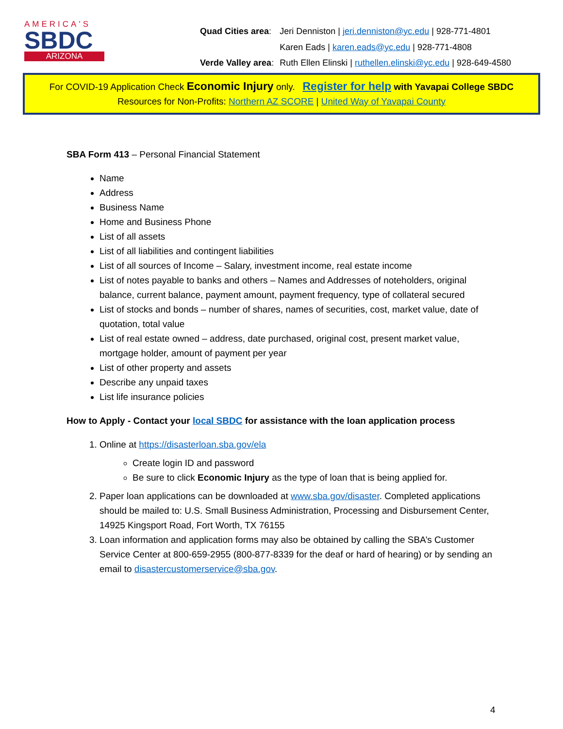AMERICA'S
SBDC
ARIZONA
| Quad Cities area : | Jeri Denniston / jeri.denniston@yc.edu / 928-771-4801 |
| | Karen Eads / karen.eads@yc.edu / 928-771-4808 |
| Verde Valley area : | Ruth Ellen Elinski / ruthellen.elinski@yc.edu / 928-649-4580 |
For COVID-19 Application Check Economic Injury only. Register for help with Yavapai College SBDC
Resources for Non-Profits: Northern AZ SCORE | United Way of Yavapai County
SBA Form 413 – Personal Financial Statement
Name
Address
Business Name
Home and Business Phone
List of all assets
List of all liabilities and contingent liabilities
List of all sources of Income – Salary, investment income, real estate income
List of notes payable to banks and others – Names and Addresses of noteholders, original balance, current balance, payment amount, payment frequency, type of collateral secured
List of stocks and bonds – number of shares, names of securities, cost, market value, date of quotation, total value
List of real estate owned – address, date purchased, original cost, present market value, mortgage holder, amount of payment per year
List of other property and assets
Describe any unpaid taxes
List life insurance policies
How to Apply - Contact your local SBDC for assistance with the loan application process
1. Online at https://disasterloan.sba.gov/ela
Create login ID and password
Be sure to click Economic Injury as the type of loan that is being applied for.
2. Paper loan applications can be downloaded at www.sba.gov/disaster. Completed applications should be mailed to: U.S. Small Business Administration, Processing and Disbursement Center, 14925 Kingsport Road, Fort Worth, TX 76155
3. Loan information and application forms may also be obtained by calling the SBA’s Customer Service Center at 800-659-2955 (800-877-8339 for the deaf or hard of hearing) or by sending an email to disastercustomerservice@sba.gov.
4